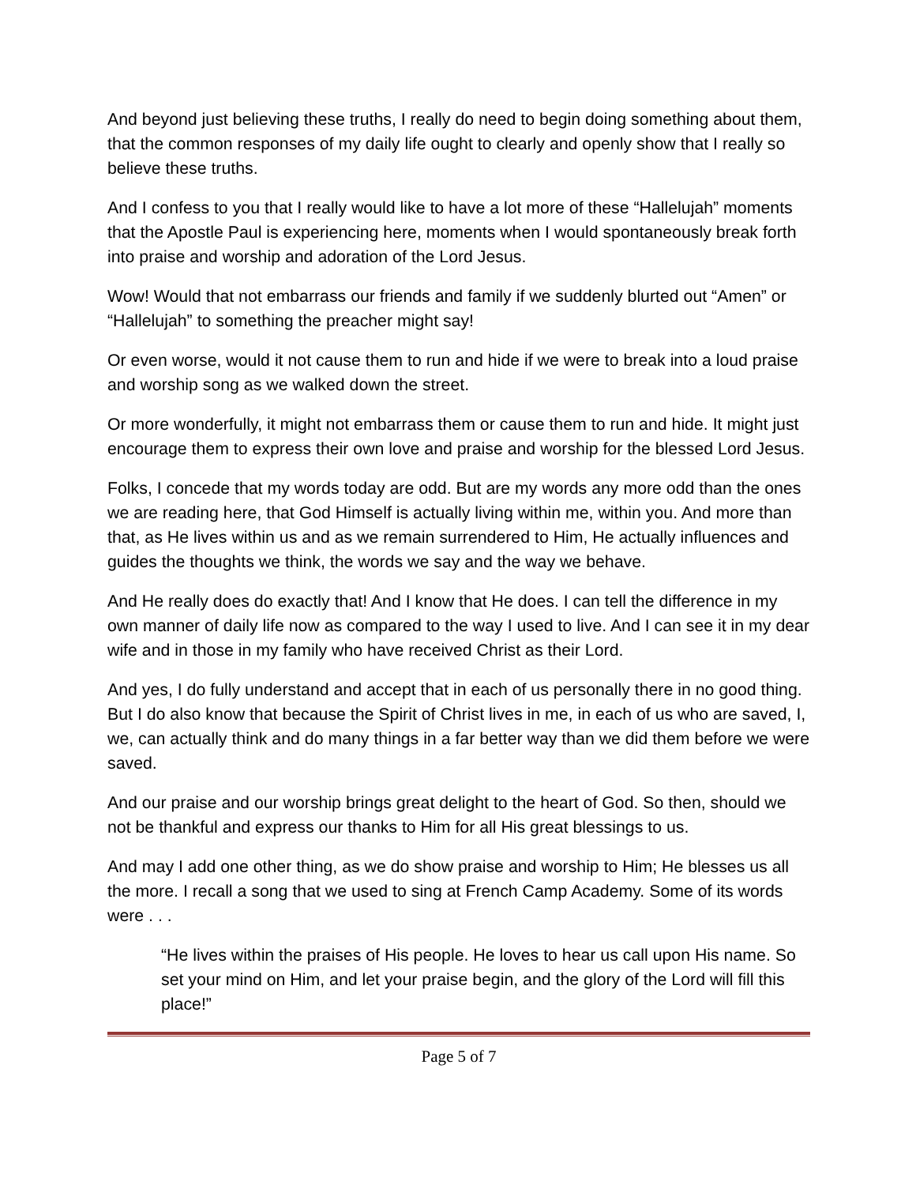And beyond just believing these truths, I really do need to begin doing something about them, that the common responses of my daily life ought to clearly and openly show that I really so believe these truths.
And I confess to you that I really would like to have a lot more of these “Hallelujah” moments that the Apostle Paul is experiencing here, moments when I would spontaneously break forth into praise and worship and adoration of the Lord Jesus.
Wow! Would that not embarrass our friends and family if we suddenly blurted out “Amen” or “Hallelujah” to something the preacher might say!
Or even worse, would it not cause them to run and hide if we were to break into a loud praise and worship song as we walked down the street.
Or more wonderfully, it might not embarrass them or cause them to run and hide. It might just encourage them to express their own love and praise and worship for the blessed Lord Jesus.
Folks, I concede that my words today are odd. But are my words any more odd than the ones we are reading here, that God Himself is actually living within me, within you. And more than that, as He lives within us and as we remain surrendered to Him, He actually influences and guides the thoughts we think, the words we say and the way we behave.
And He really does do exactly that! And I know that He does. I can tell the difference in my own manner of daily life now as compared to the way I used to live. And I can see it in my dear wife and in those in my family who have received Christ as their Lord.
And yes, I do fully understand and accept that in each of us personally there in no good thing. But I do also know that because the Spirit of Christ lives in me, in each of us who are saved, I, we, can actually think and do many things in a far better way than we did them before we were saved.
And our praise and our worship brings great delight to the heart of God. So then, should we not be thankful and express our thanks to Him for all His great blessings to us.
And may I add one other thing, as we do show praise and worship to Him; He blesses us all the more. I recall a song that we used to sing at French Camp Academy. Some of its words were . . .
“He lives within the praises of His people. He loves to hear us call upon His name. So set your mind on Him, and let your praise begin, and the glory of the Lord will fill this place!”
Page 5 of 7